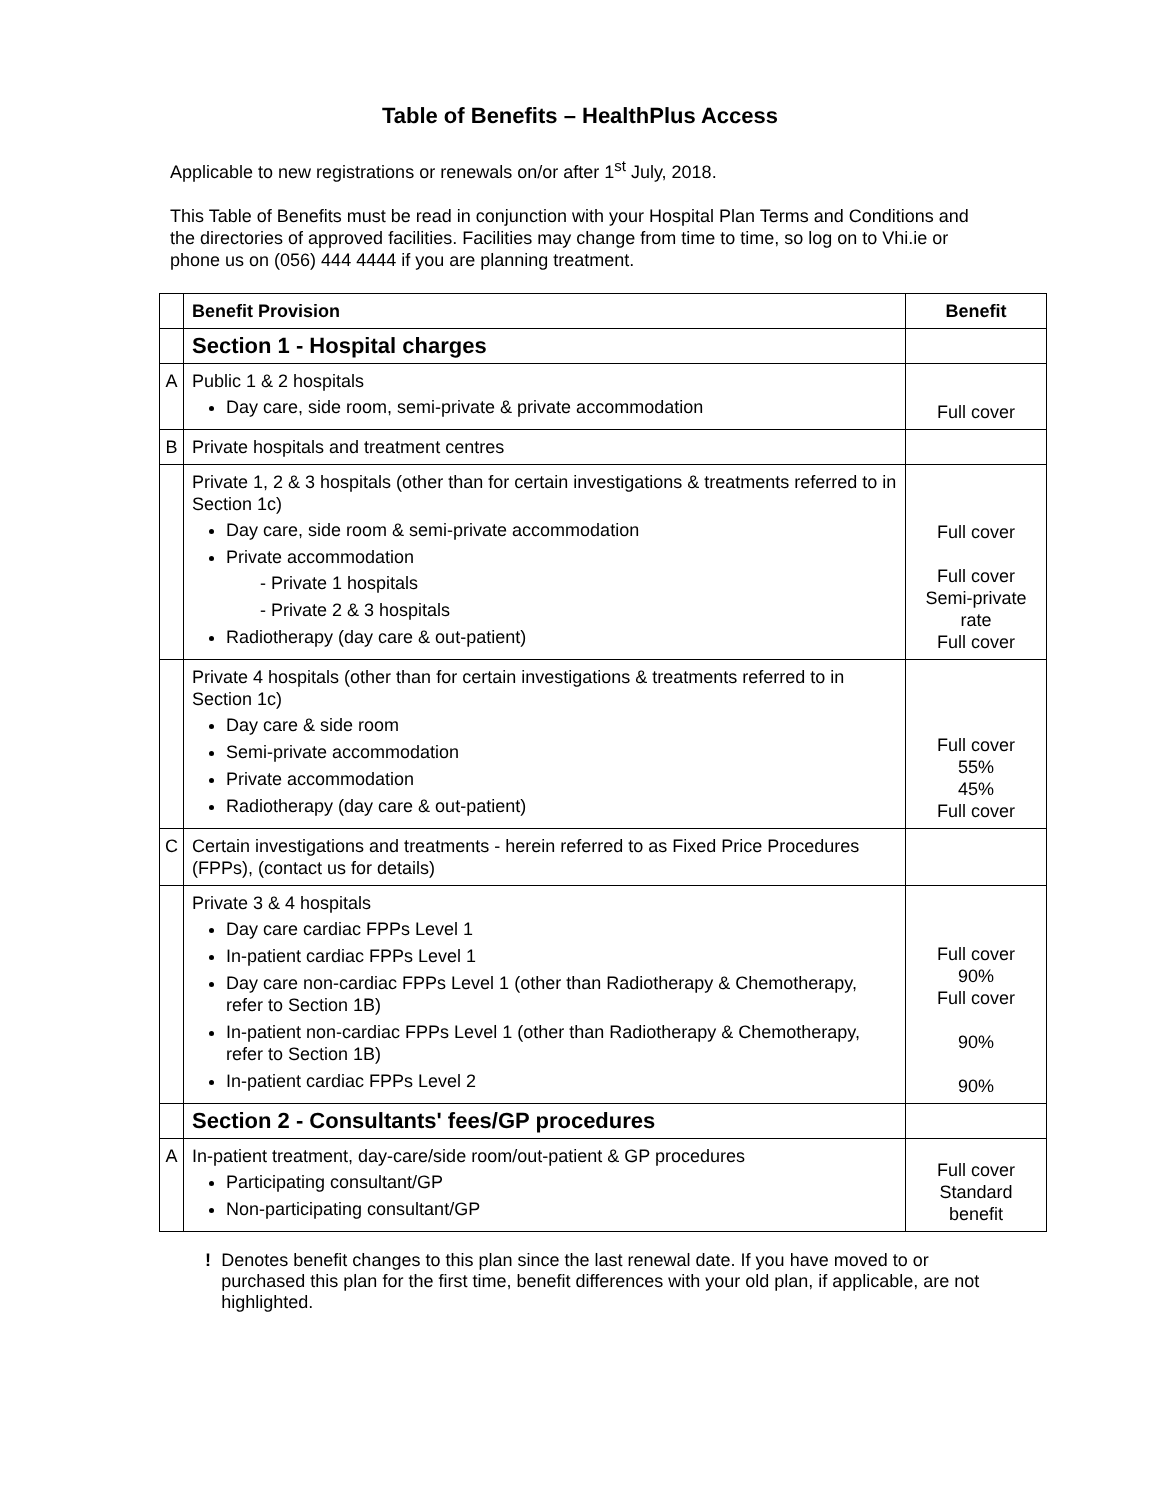Table of Benefits – HealthPlus Access
Applicable to new registrations or renewals on/or after 1<sup>st</sup> July, 2018.
This Table of Benefits must be read in conjunction with your Hospital Plan Terms and Conditions and the directories of approved facilities. Facilities may change from time to time, so log on to Vhi.ie or phone us on (056) 444 4444 if you are planning treatment.
| | Benefit Provision | Benefit |
| | Section 1 - Hospital charges | |
| A | Public 1 & 2 hospitals Day care, side room, semi-private & private accommodation | Full cover |
| B | Private hospitals and treatment centres | |
| | Private 1, 2 & 3 hospitals (other than for certain investigations & treatments referred to in Section 1c) Day care, side room & semi-private accommodation Private accommodation - Private 1 hospitals - Private 2 & 3 hospitals Radiotherapy (day care & out-patient) | Full cover Full cover Semi-private rate Full cover |
| | Private 4 hospitals (other than for certain investigations & treatments referred to in Section 1c) Day care & side room Semi-private accommodation Private accommodation Radiotherapy (day care & out-patient) | Full cover 55% 45% Full cover |
| C | Certain investigations and treatments - herein referred to as Fixed Price Procedures (FPPs), (contact us for details) | |
| | Private 3 & 4 hospitals Day care cardiac FPPs Level 1 In-patient cardiac FPPs Level 1 Day care non-cardiac FPPs Level 1 (other than Radiotherapy & Chemotherapy, refer to Section 1B) In-patient non-cardiac FPPs Level 1 (other than Radiotherapy & Chemotherapy, refer to Section 1B) In-patient cardiac FPPs Level 2 | Full cover 90% Full cover 90% 90% |
| | Section 2 - Consultants' fees/GP procedures | |
| A | In-patient treatment, day-care/side room/out-patient & GP procedures Participating consultant/GP Non-participating consultant/GP | Full cover Standard benefit |
! Denotes benefit changes to this plan since the last renewal date. If you have moved to or purchased this plan for the first time, benefit differences with your old plan, if applicable, are not highlighted.